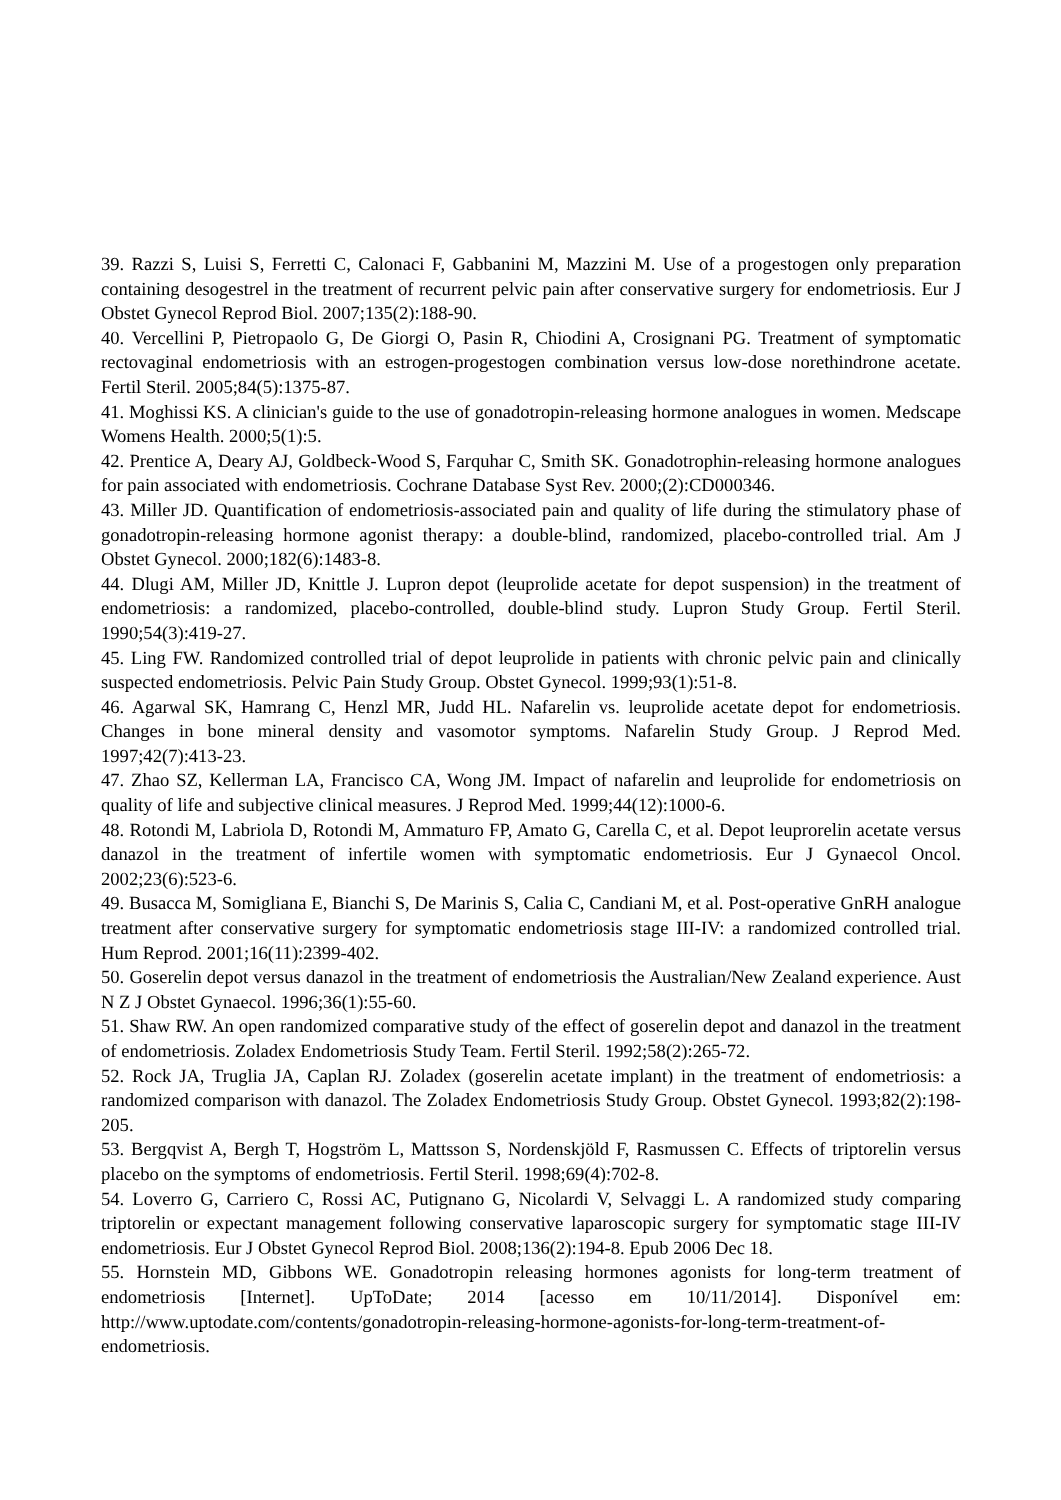39. Razzi S, Luisi S, Ferretti C, Calonaci F, Gabbanini M, Mazzini M. Use of a progestogen only preparation containing desogestrel in the treatment of recurrent pelvic pain after conservative surgery for endometriosis. Eur J Obstet Gynecol Reprod Biol. 2007;135(2):188-90.
40. Vercellini P, Pietropaolo G, De Giorgi O, Pasin R, Chiodini A, Crosignani PG. Treatment of symptomatic rectovaginal endometriosis with an estrogen-progestogen combination versus low-dose norethindrone acetate. Fertil Steril. 2005;84(5):1375-87.
41. Moghissi KS. A clinician's guide to the use of gonadotropin-releasing hormone analogues in women. Medscape Womens Health. 2000;5(1):5.
42. Prentice A, Deary AJ, Goldbeck-Wood S, Farquhar C, Smith SK. Gonadotrophin-releasing hormone analogues for pain associated with endometriosis. Cochrane Database Syst Rev. 2000;(2):CD000346.
43. Miller JD. Quantification of endometriosis-associated pain and quality of life during the stimulatory phase of gonadotropin-releasing hormone agonist therapy: a double-blind, randomized, placebo-controlled trial. Am J Obstet Gynecol. 2000;182(6):1483-8.
44. Dlugi AM, Miller JD, Knittle J. Lupron depot (leuprolide acetate for depot suspension) in the treatment of endometriosis: a randomized, placebo-controlled, double-blind study. Lupron Study Group. Fertil Steril. 1990;54(3):419-27.
45. Ling FW. Randomized controlled trial of depot leuprolide in patients with chronic pelvic pain and clinically suspected endometriosis. Pelvic Pain Study Group. Obstet Gynecol. 1999;93(1):51-8.
46. Agarwal SK, Hamrang C, Henzl MR, Judd HL. Nafarelin vs. leuprolide acetate depot for endometriosis. Changes in bone mineral density and vasomotor symptoms. Nafarelin Study Group. J Reprod Med. 1997;42(7):413-23.
47. Zhao SZ, Kellerman LA, Francisco CA, Wong JM. Impact of nafarelin and leuprolide for endometriosis on quality of life and subjective clinical measures. J Reprod Med. 1999;44(12):1000-6.
48. Rotondi M, Labriola D, Rotondi M, Ammaturo FP, Amato G, Carella C, et al. Depot leuprorelin acetate versus danazol in the treatment of infertile women with symptomatic endometriosis. Eur J Gynaecol Oncol. 2002;23(6):523-6.
49. Busacca M, Somigliana E, Bianchi S, De Marinis S, Calia C, Candiani M, et al. Post-operative GnRH analogue treatment after conservative surgery for symptomatic endometriosis stage III-IV: a randomized controlled trial. Hum Reprod. 2001;16(11):2399-402.
50. Goserelin depot versus danazol in the treatment of endometriosis the Australian/New Zealand experience. Aust N Z J Obstet Gynaecol. 1996;36(1):55-60.
51. Shaw RW. An open randomized comparative study of the effect of goserelin depot and danazol in the treatment of endometriosis. Zoladex Endometriosis Study Team. Fertil Steril. 1992;58(2):265-72.
52. Rock JA, Truglia JA, Caplan RJ. Zoladex (goserelin acetate implant) in the treatment of endometriosis: a randomized comparison with danazol. The Zoladex Endometriosis Study Group. Obstet Gynecol. 1993;82(2):198-205.
53. Bergqvist A, Bergh T, Hogström L, Mattsson S, Nordenskjöld F, Rasmussen C. Effects of triptorelin versus placebo on the symptoms of endometriosis. Fertil Steril. 1998;69(4):702-8.
54. Loverro G, Carriero C, Rossi AC, Putignano G, Nicolardi V, Selvaggi L. A randomized study comparing triptorelin or expectant management following conservative laparoscopic surgery for symptomatic stage III-IV endometriosis. Eur J Obstet Gynecol Reprod Biol. 2008;136(2):194-8. Epub 2006 Dec 18.
55. Hornstein MD, Gibbons WE. Gonadotropin releasing hormones agonists for long-term treatment of endometriosis [Internet]. UpToDate; 2014 [acesso em 10/11/2014]. Disponível em: http://www.uptodate.com/contents/gonadotropin-releasing-hormone-agonists-for-long-term-treatment-of-endometriosis.